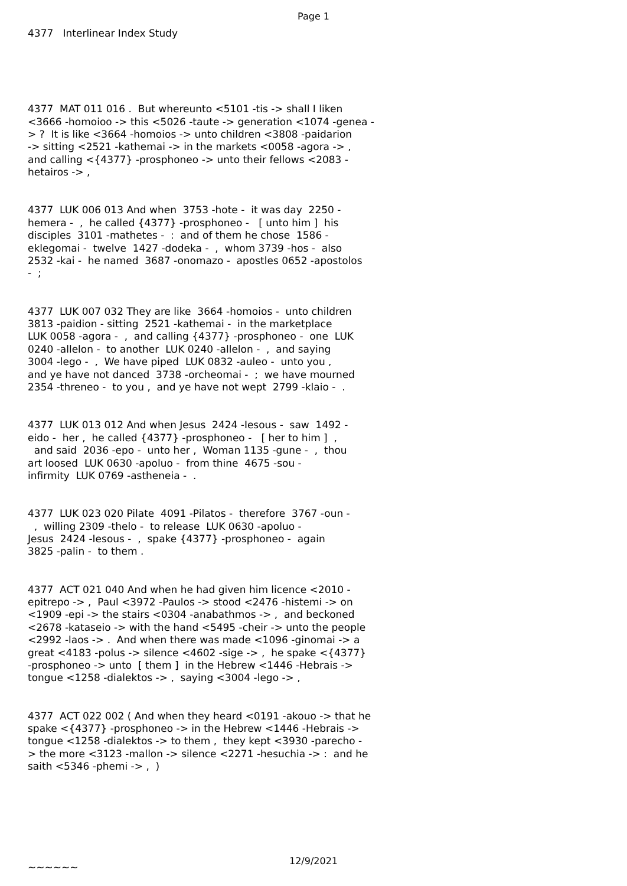Page 1
4377 Interlinear Index Study
4377 MAT 011 016 . But whereunto <5101 -tis -> shall I liken <3666 -homoioo -> this <5026 -taute -> generation <1074 -genea - > ? It is like <3664 -homoios -> unto children <3808 -paidarion -> sitting <2521 -kathemai -> in the markets <0058 -agora -> , and calling <{4377} -prosphoneo -> unto their fellows <2083 - hetairos -> ,
4377 LUK 006 013 And when 3753 -hote - it was day 2250 - hemera - , he called {4377} -prosphoneo - [ unto him ] his disciples 3101 -mathetes - : and of them he chose 1586 - eklegomai - twelve 1427 -dodeka - , whom 3739 -hos - also 2532 -kai - he named 3687 -onomazo - apostles 0652 -apostolos - ;
4377 LUK 007 032 They are like 3664 -homoios - unto children 3813 -paidion - sitting 2521 -kathemai - in the marketplace LUK 0058 -agora - , and calling {4377} -prosphoneo - one LUK 0240 -allelon - to another LUK 0240 -allelon - , and saying 3004 -lego - , We have piped LUK 0832 -auleo - unto you , and ye have not danced 3738 -orcheomai - ; we have mourned 2354 -threneo - to you , and ye have not wept 2799 -klaio - .
4377 LUK 013 012 And when Jesus 2424 -Iesous - saw 1492 - eido - her , he called {4377} -prosphoneo - [ her to him ] , and said 2036 -epo - unto her , Woman 1135 -gune - , thou art loosed LUK 0630 -apoluo - from thine 4675 -sou - infirmity LUK 0769 -astheneia - .
4377 LUK 023 020 Pilate 4091 -Pilatos - therefore 3767 -oun - , willing 2309 -thelo - to release LUK 0630 -apoluo - Jesus 2424 -Iesous - , spake {4377} -prosphoneo - again 3825 -palin - to them .
4377 ACT 021 040 And when he had given him licence <2010 - epitrepo -> , Paul <3972 -Paulos -> stood <2476 -histemi -> on <1909 -epi -> the stairs <0304 -anabathmos -> , and beckoned <2678 -kataseio -> with the hand <5495 -cheir -> unto the people <2992 -laos -> . And when there was made <1096 -ginomai -> a great <4183 -polus -> silence <4602 -sige -> , he spake <{4377} -prosphoneo -> unto [ them ] in the Hebrew <1446 -Hebrais -> tongue <1258 -dialektos -> , saying <3004 -lego -> ,
4377 ACT 022 002 ( And when they heard <0191 -akouo -> that he spake <{4377} -prosphoneo -> in the Hebrew <1446 -Hebrais -> tongue <1258 -dialektos -> to them , they kept <3930 -parecho - > the more <3123 -mallon -> silence <2271 -hesuchia -> : and he saith <5346 -phemi -> , )
~~~~~~
12/9/2021